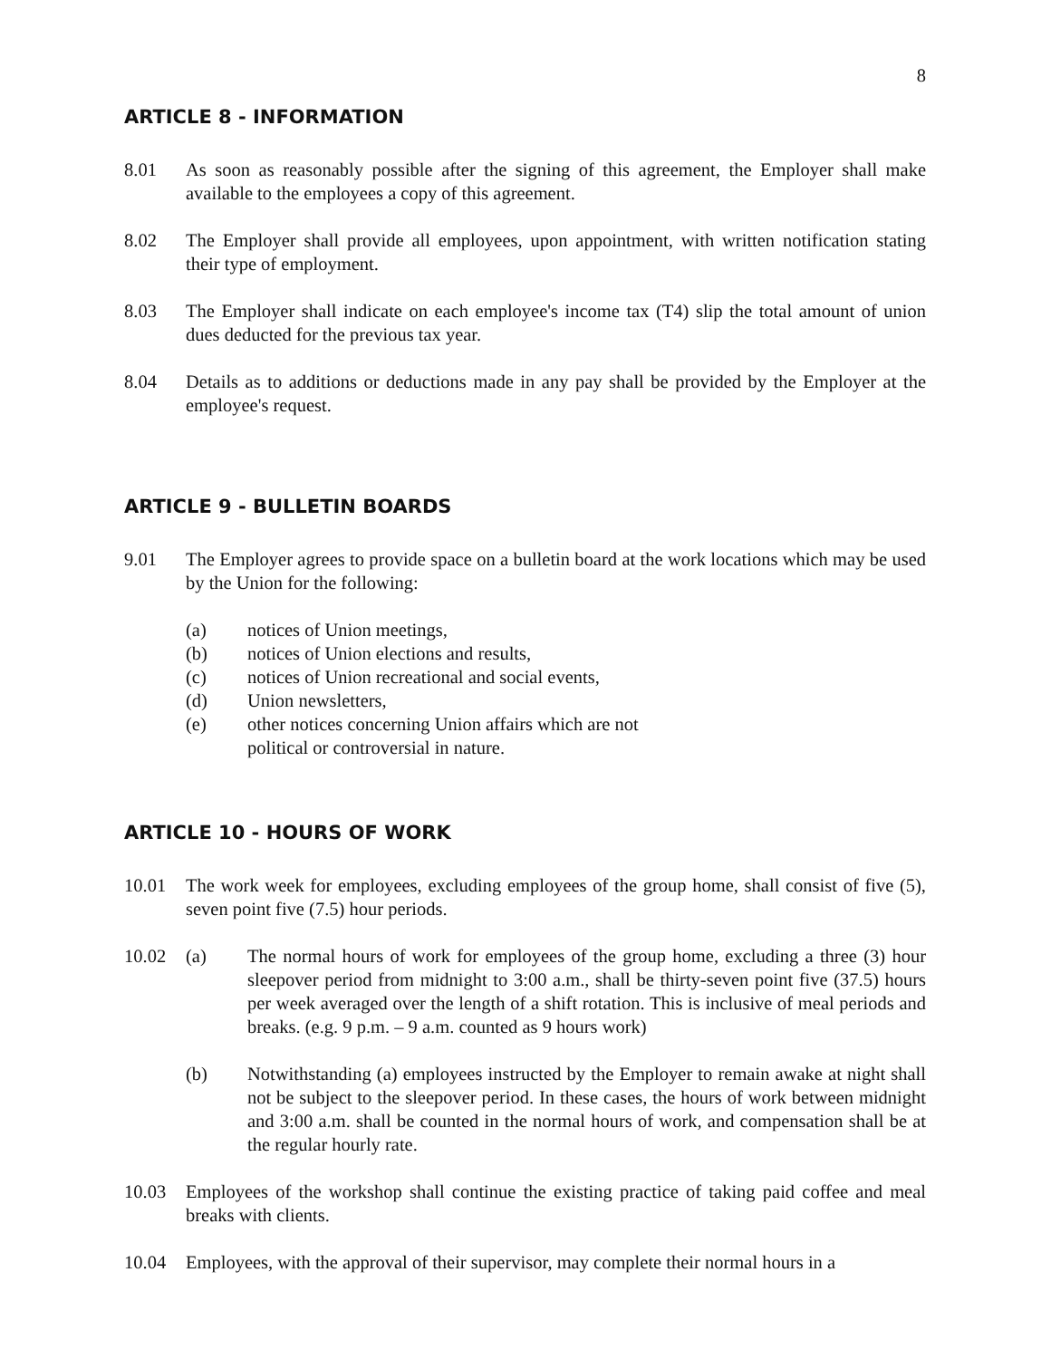8
ARTICLE 8 - INFORMATION
8.01 As soon as reasonably possible after the signing of this agreement, the Employer shall make available to the employees a copy of this agreement.
8.02 The Employer shall provide all employees, upon appointment, with written notification stating their type of employment.
8.03 The Employer shall indicate on each employee's income tax (T4) slip the total amount of union dues deducted for the previous tax year.
8.04 Details as to additions or deductions made in any pay shall be provided by the Employer at the employee's request.
ARTICLE 9 - BULLETIN BOARDS
9.01 The Employer agrees to provide space on a bulletin board at the work locations which may be used by the Union for the following:
(a) notices of Union meetings,
(b) notices of Union elections and results,
(c) notices of Union recreational and social events,
(d) Union newsletters,
(e) other notices concerning Union affairs which are not
political or controversial in nature.
ARTICLE 10 - HOURS OF WORK
10.01 The work week for employees, excluding employees of the group home, shall consist of five (5), seven point five (7.5) hour periods.
10.02 (a) The normal hours of work for employees of the group home, excluding a three (3) hour sleepover period from midnight to 3:00 a.m., shall be thirty-seven point five (37.5) hours per week averaged over the length of a shift rotation. This is inclusive of meal periods and breaks. (e.g. 9 p.m. – 9 a.m. counted as 9 hours work)
(b) Notwithstanding (a) employees instructed by the Employer to remain awake at night shall not be subject to the sleepover period. In these cases, the hours of work between midnight and 3:00 a.m. shall be counted in the normal hours of work, and compensation shall be at the regular hourly rate.
10.03 Employees of the workshop shall continue the existing practice of taking paid coffee and meal breaks with clients.
10.04 Employees, with the approval of their supervisor, may complete their normal hours in a